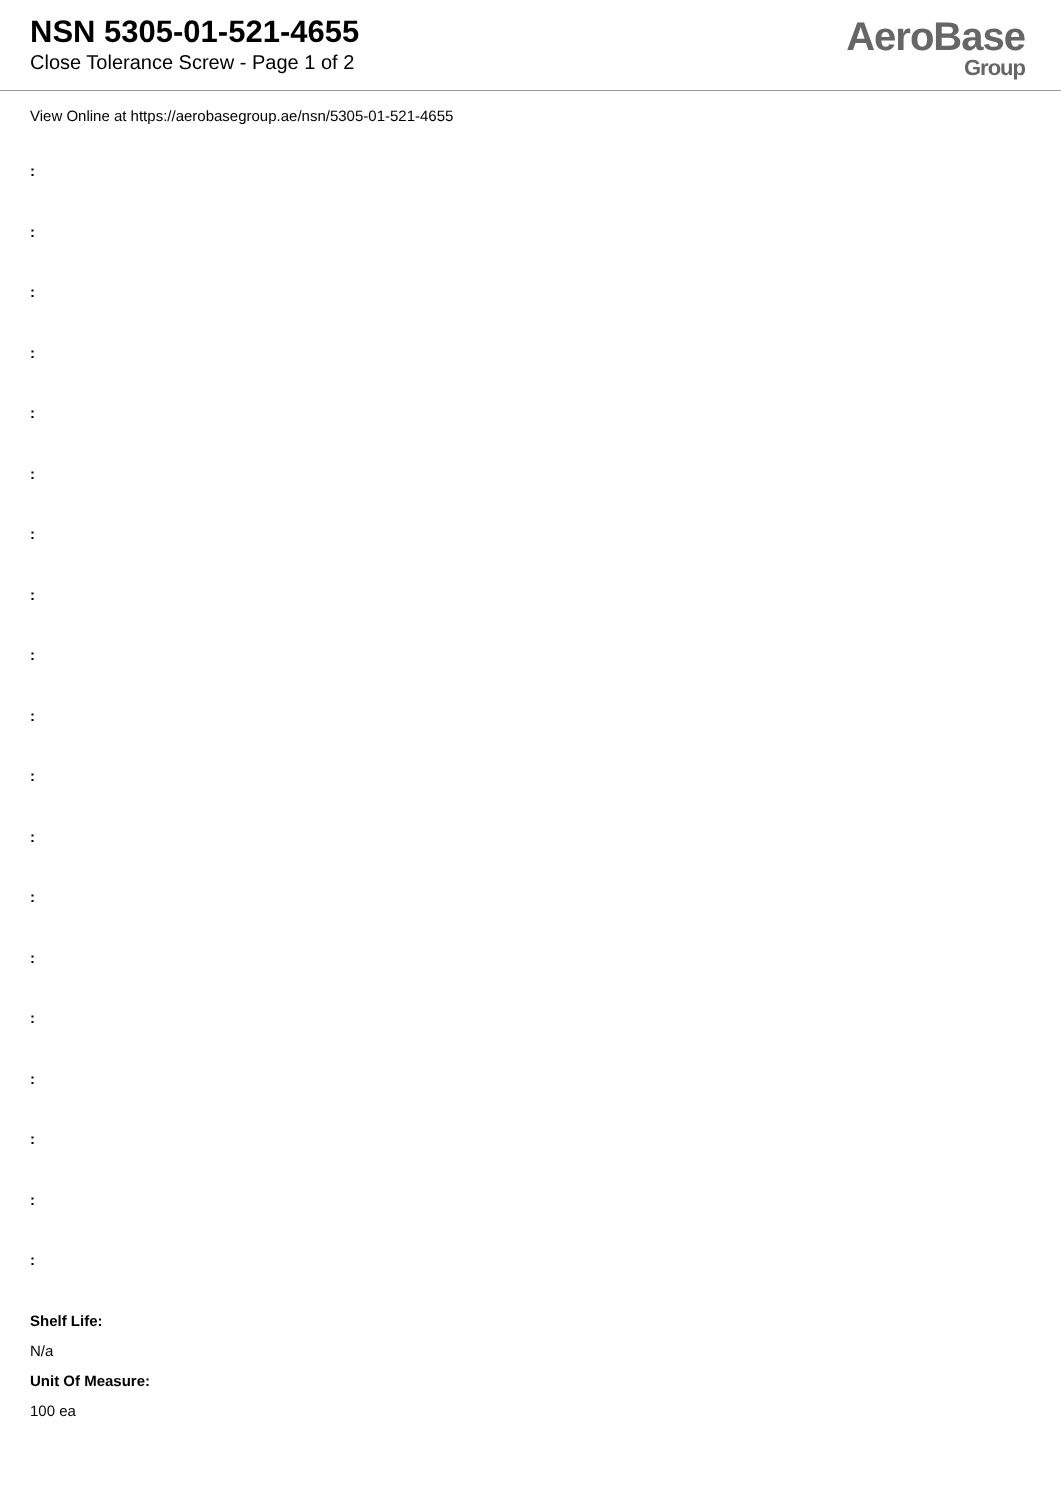NSN 5305-01-521-4655
Close Tolerance Screw - Page 1 of 2
AeroBase
Group
View Online at https://aerobasegroup.ae/nsn/5305-01-521-4655
:
:
:
:
:
:
:
:
:
:
:
:
:
:
:
:
:
:
:
Shelf Life:
N/a
Unit Of Measure:
100 ea